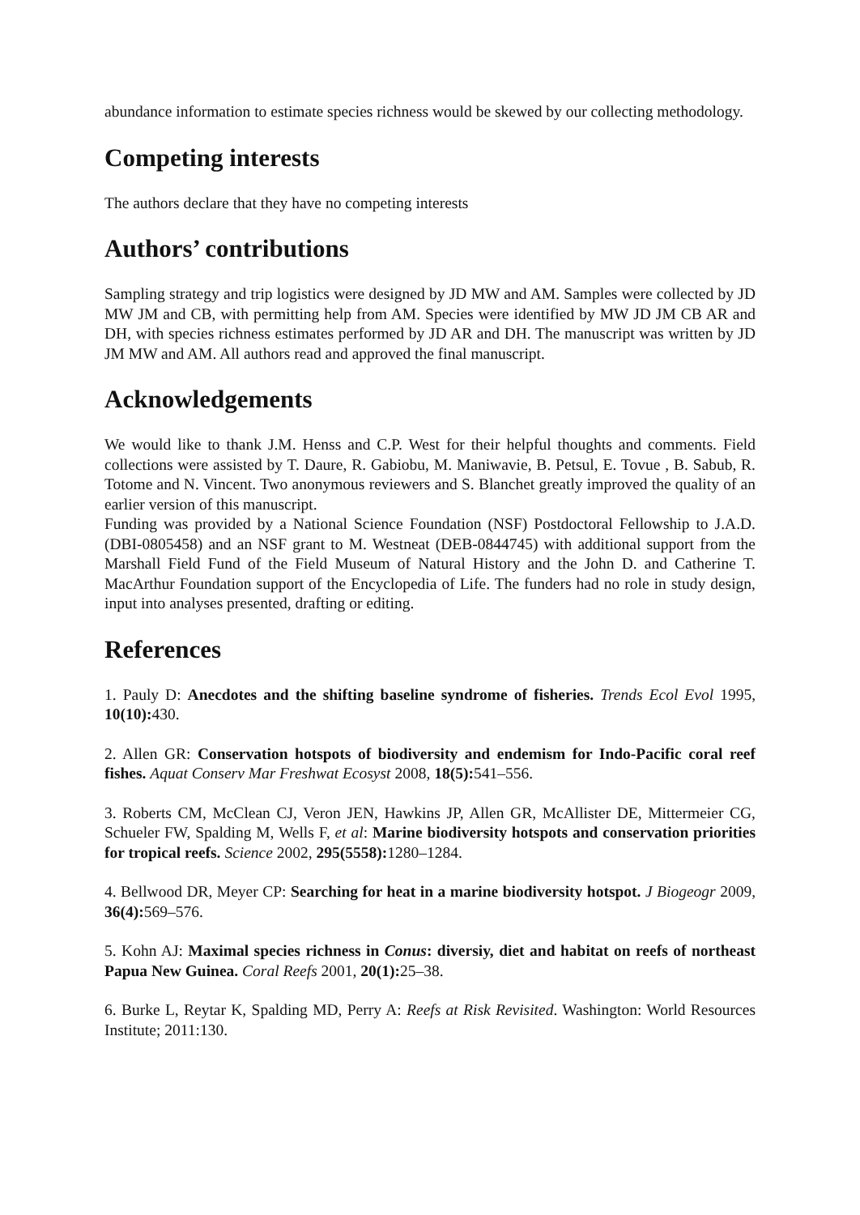abundance information to estimate species richness would be skewed by our collecting methodology.
Competing interests
The authors declare that they have no competing interests
Authors’ contributions
Sampling strategy and trip logistics were designed by JD MW and AM. Samples were collected by JD MW JM and CB, with permitting help from AM. Species were identified by MW JD JM CB AR and DH, with species richness estimates performed by JD AR and DH. The manuscript was written by JD JM MW and AM. All authors read and approved the final manuscript.
Acknowledgements
We would like to thank J.M. Henss and C.P. West for their helpful thoughts and comments. Field collections were assisted by T. Daure, R. Gabiobu, M. Maniwavie, B. Petsul, E. Tovue , B. Sabub, R. Totome and N. Vincent. Two anonymous reviewers and S. Blanchet greatly improved the quality of an earlier version of this manuscript.
Funding was provided by a National Science Foundation (NSF) Postdoctoral Fellowship to J.A.D. (DBI-0805458) and an NSF grant to M. Westneat (DEB-0844745) with additional support from the Marshall Field Fund of the Field Museum of Natural History and the John D. and Catherine T. MacArthur Foundation support of the Encyclopedia of Life. The funders had no role in study design, input into analyses presented, drafting or editing.
References
1. Pauly D: Anecdotes and the shifting baseline syndrome of fisheries. Trends Ecol Evol 1995, 10(10): 430.
2. Allen GR: Conservation hotspots of biodiversity and endemism for Indo-Pacific coral reef fishes. Aquat Conserv Mar Freshwat Ecosyst 2008, 18(5): 541–556.
3. Roberts CM, McClean CJ, Veron JEN, Hawkins JP, Allen GR, McAllister DE, Mittermeier CG, Schueler FW, Spalding M, Wells F, et al: Marine biodiversity hotspots and conservation priorities for tropical reefs. Science 2002, 295(5558): 1280–1284.
4. Bellwood DR, Meyer CP: Searching for heat in a marine biodiversity hotspot. J Biogeogr 2009, 36(4): 569–576.
5. Kohn AJ: Maximal species richness in Conus: diversiy, diet and habitat on reefs of northeast Papua New Guinea. Coral Reefs 2001, 20(1): 25–38.
6. Burke L, Reytar K, Spalding MD, Perry A: Reefs at Risk Revisited. Washington: World Resources Institute; 2011:130.